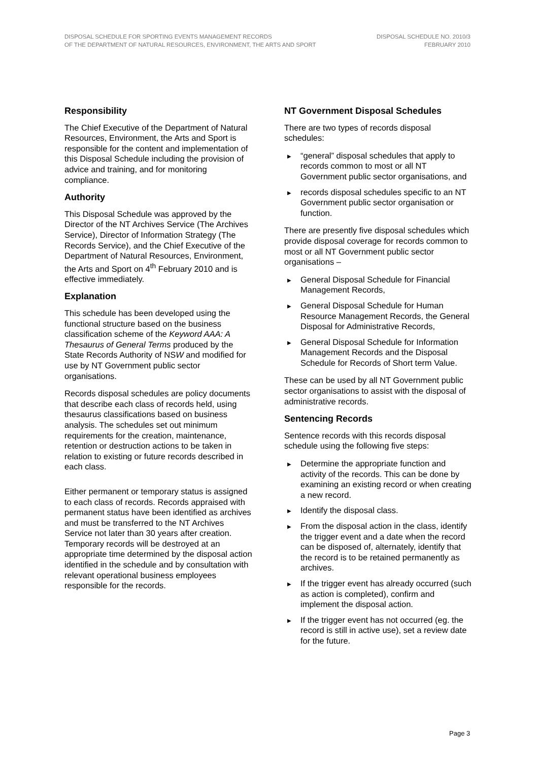DISPOSAL SCHEDULE FOR SPORTING EVENTS MANAGEMENT RECORDS
OF THE DEPARTMENT OF NATURAL RESOURCES, ENVIRONMENT, THE ARTS AND SPORT
DISPOSAL SCHEDULE NO. 2010/3
FEBRUARY 2010
Responsibility
The Chief Executive of the Department of Natural Resources, Environment, the Arts and Sport is responsible for the content and implementation of this Disposal Schedule including the provision of advice and training, and for monitoring compliance.
Authority
This Disposal Schedule was approved by the Director of the NT Archives Service (The Archives Service), Director of Information Strategy (The Records Service), and the Chief Executive of the Department of Natural Resources, Environment, the Arts and Sport on 4<sup>th</sup> February 2010 and is effective immediately.
Explanation
This schedule has been developed using the functional structure based on the business classification scheme of the Keyword AAA: A Thesaurus of General Terms produced by the State Records Authority of NSW and modified for use by NT Government public sector organisations.
Records disposal schedules are policy documents that describe each class of records held, using thesaurus classifications based on business analysis. The schedules set out minimum requirements for the creation, maintenance, retention or destruction actions to be taken in relation to existing or future records described in each class.
Either permanent or temporary status is assigned to each class of records. Records appraised with permanent status have been identified as archives and must be transferred to the NT Archives Service not later than 30 years after creation. Temporary records will be destroyed at an appropriate time determined by the disposal action identified in the schedule and by consultation with relevant operational business employees responsible for the records.
NT Government Disposal Schedules
There are two types of records disposal schedules:
▶ “general” disposal schedules that apply to records common to most or all NT Government public sector organisations, and
▶ records disposal schedules specific to an NT Government public sector organisation or function.
There are presently five disposal schedules which provide disposal coverage for records common to most or all NT Government public sector organisations –
▶ General Disposal Schedule for Financial Management Records,
▶ General Disposal Schedule for Human Resource Management Records, the General Disposal for Administrative Records,
▶ General Disposal Schedule for Information Management Records and the Disposal Schedule for Records of Short term Value.
These can be used by all NT Government public sector organisations to assist with the disposal of administrative records.
Sentencing Records
Sentence records with this records disposal schedule using the following five steps:
▶ Determine the appropriate function and activity of the records. This can be done by examining an existing record or when creating a new record.
▶ Identify the disposal class.
▶ From the disposal action in the class, identify the trigger event and a date when the record can be disposed of, alternately, identify that the record is to be retained permanently as archives.
▶ If the trigger event has already occurred (such as action is completed), confirm and implement the disposal action.
▶ If the trigger event has not occurred (eg. the record is still in active use), set a review date for the future.
Page 3